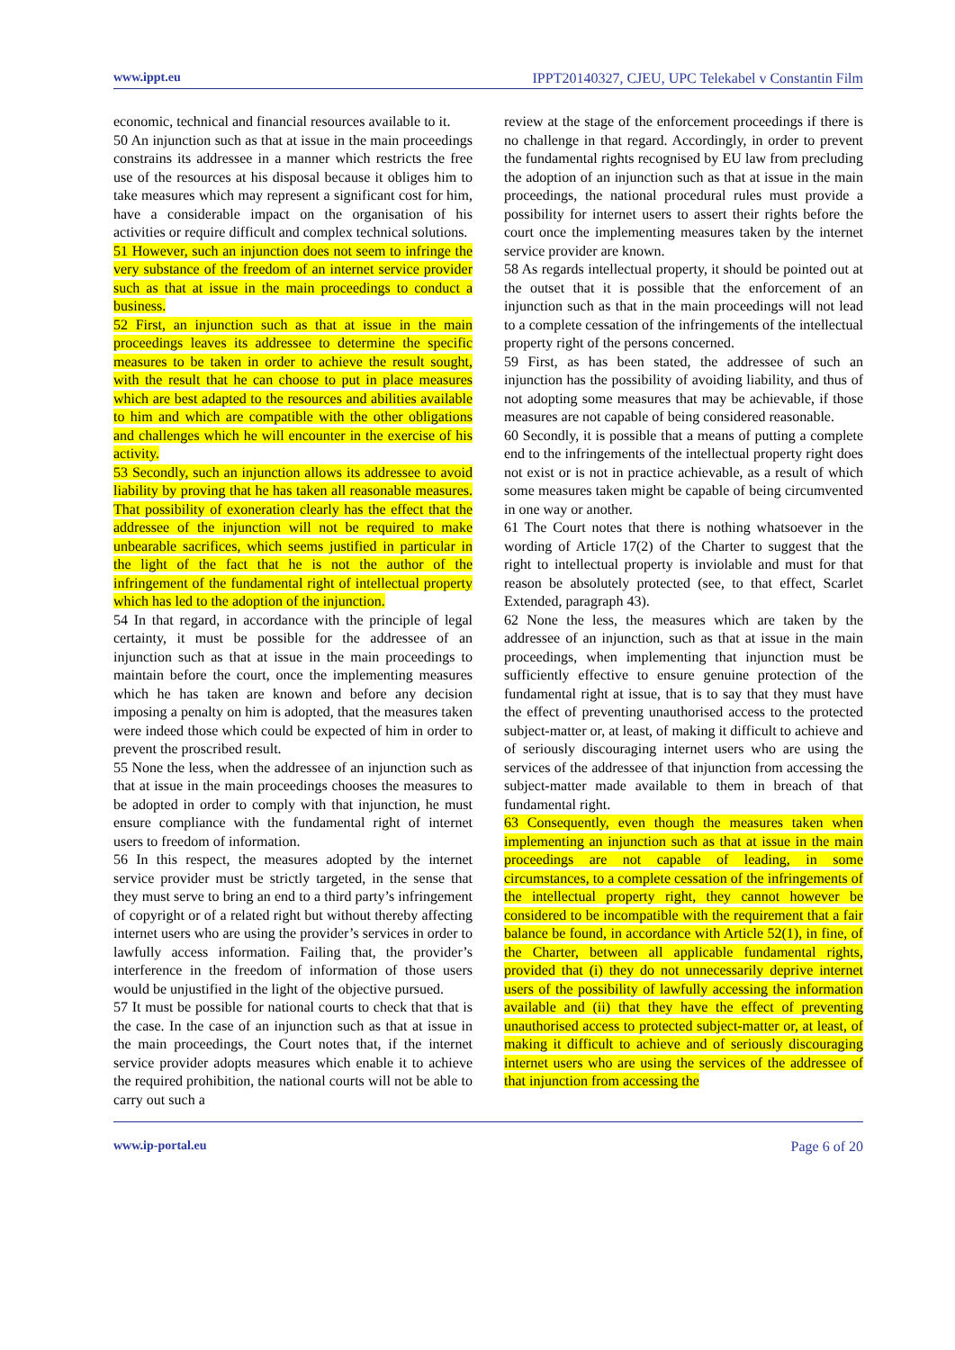www.ippt.eu IPPT20140327, CJEU, UPC Telekabel v Constantin Film
economic, technical and financial resources available to it.
50 An injunction such as that at issue in the main proceedings constrains its addressee in a manner which restricts the free use of the resources at his disposal because it obliges him to take measures which may represent a significant cost for him, have a considerable impact on the organisation of his activities or require difficult and complex technical solutions.
51 However, such an injunction does not seem to infringe the very substance of the freedom of an internet service provider such as that at issue in the main proceedings to conduct a business.
52 First, an injunction such as that at issue in the main proceedings leaves its addressee to determine the specific measures to be taken in order to achieve the result sought, with the result that he can choose to put in place measures which are best adapted to the resources and abilities available to him and which are compatible with the other obligations and challenges which he will encounter in the exercise of his activity.
53 Secondly, such an injunction allows its addressee to avoid liability by proving that he has taken all reasonable measures. That possibility of exoneration clearly has the effect that the addressee of the injunction will not be required to make unbearable sacrifices, which seems justified in particular in the light of the fact that he is not the author of the infringement of the fundamental right of intellectual property which has led to the adoption of the injunction.
54 In that regard, in accordance with the principle of legal certainty, it must be possible for the addressee of an injunction such as that at issue in the main proceedings to maintain before the court, once the implementing measures which he has taken are known and before any decision imposing a penalty on him is adopted, that the measures taken were indeed those which could be expected of him in order to prevent the proscribed result.
55 None the less, when the addressee of an injunction such as that at issue in the main proceedings chooses the measures to be adopted in order to comply with that injunction, he must ensure compliance with the fundamental right of internet users to freedom of information.
56 In this respect, the measures adopted by the internet service provider must be strictly targeted, in the sense that they must serve to bring an end to a third party’s infringement of copyright or of a related right but without thereby affecting internet users who are using the provider’s services in order to lawfully access information. Failing that, the provider’s interference in the freedom of information of those users would be unjustified in the light of the objective pursued.
57 It must be possible for national courts to check that that is the case. In the case of an injunction such as that at issue in the main proceedings, the Court notes that, if the internet service provider adopts measures which enable it to achieve the required prohibition, the national courts will not be able to carry out such a
review at the stage of the enforcement proceedings if there is no challenge in that regard. Accordingly, in order to prevent the fundamental rights recognised by EU law from precluding the adoption of an injunction such as that at issue in the main proceedings, the national procedural rules must provide a possibility for internet users to assert their rights before the court once the implementing measures taken by the internet service provider are known.
58 As regards intellectual property, it should be pointed out at the outset that it is possible that the enforcement of an injunction such as that in the main proceedings will not lead to a complete cessation of the infringements of the intellectual property right of the persons concerned.
59 First, as has been stated, the addressee of such an injunction has the possibility of avoiding liability, and thus of not adopting some measures that may be achievable, if those measures are not capable of being considered reasonable.
60 Secondly, it is possible that a means of putting a complete end to the infringements of the intellectual property right does not exist or is not in practice achievable, as a result of which some measures taken might be capable of being circumvented in one way or another.
61 The Court notes that there is nothing whatsoever in the wording of Article 17(2) of the Charter to suggest that the right to intellectual property is inviolable and must for that reason be absolutely protected (see, to that effect, Scarlet Extended, paragraph 43).
62 None the less, the measures which are taken by the addressee of an injunction, such as that at issue in the main proceedings, when implementing that injunction must be sufficiently effective to ensure genuine protection of the fundamental right at issue, that is to say that they must have the effect of preventing unauthorised access to the protected subject-matter or, at least, of making it difficult to achieve and of seriously discouraging internet users who are using the services of the addressee of that injunction from accessing the subject-matter made available to them in breach of that fundamental right.
63 Consequently, even though the measures taken when implementing an injunction such as that at issue in the main proceedings are not capable of leading, in some circumstances, to a complete cessation of the infringements of the intellectual property right, they cannot however be considered to be incompatible with the requirement that a fair balance be found, in accordance with Article 52(1), in fine, of the Charter, between all applicable fundamental rights, provided that (i) they do not unnecessarily deprive internet users of the possibility of lawfully accessing the information available and (ii) that they have the effect of preventing unauthorised access to protected subject-matter or, at least, of making it difficult to achieve and of seriously discouraging internet users who are using the services of the addressee of that injunction from accessing the
www.ip-portal.eu Page 6 of 20